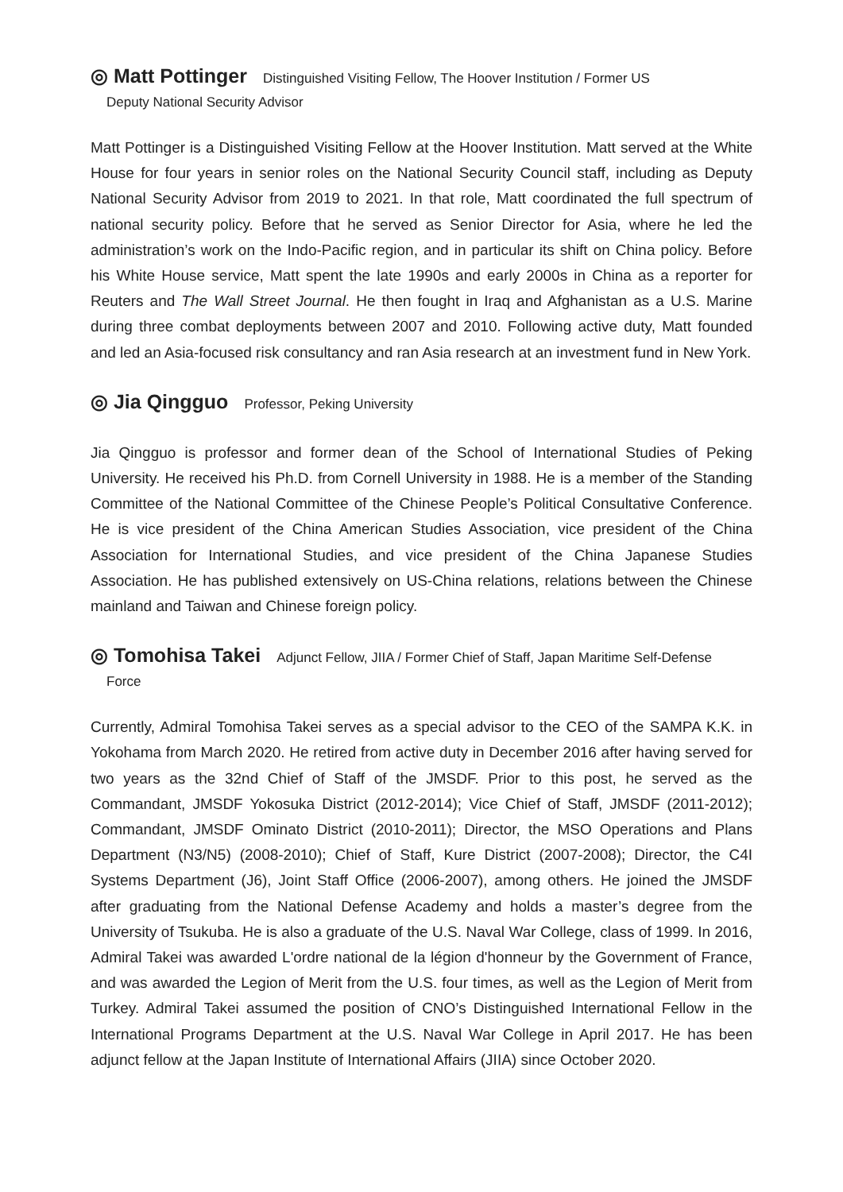◎ Matt Pottinger Distinguished Visiting Fellow, The Hoover Institution / Former US
Deputy National Security Advisor
Matt Pottinger is a Distinguished Visiting Fellow at the Hoover Institution. Matt served at the White House for four years in senior roles on the National Security Council staff, including as Deputy National Security Advisor from 2019 to 2021. In that role, Matt coordinated the full spectrum of national security policy. Before that he served as Senior Director for Asia, where he led the administration’s work on the Indo-Pacific region, and in particular its shift on China policy. Before his White House service, Matt spent the late 1990s and early 2000s in China as a reporter for Reuters and The Wall Street Journal. He then fought in Iraq and Afghanistan as a U.S. Marine during three combat deployments between 2007 and 2010. Following active duty, Matt founded and led an Asia-focused risk consultancy and ran Asia research at an investment fund in New York.
◎ Jia Qingguo Professor, Peking University
Jia Qingguo is professor and former dean of the School of International Studies of Peking University. He received his Ph.D. from Cornell University in 1988. He is a member of the Standing Committee of the National Committee of the Chinese People’s Political Consultative Conference. He is vice president of the China American Studies Association, vice president of the China Association for International Studies, and vice president of the China Japanese Studies Association. He has published extensively on US-China relations, relations between the Chinese mainland and Taiwan and Chinese foreign policy.
◎ Tomohisa Takei Adjunct Fellow, JIIA / Former Chief of Staff, Japan Maritime Self-Defense
Force
Currently, Admiral Tomohisa Takei serves as a special advisor to the CEO of the SAMPA K.K. in Yokohama from March 2020. He retired from active duty in December 2016 after having served for two years as the 32nd Chief of Staff of the JMSDF. Prior to this post, he served as the Commandant, JMSDF Yokosuka District (2012-2014); Vice Chief of Staff, JMSDF (2011-2012); Commandant, JMSDF Ominato District (2010-2011); Director, the MSO Operations and Plans Department (N3/N5) (2008-2010); Chief of Staff, Kure District (2007-2008); Director, the C4I Systems Department (J6), Joint Staff Office (2006-2007), among others. He joined the JMSDF after graduating from the National Defense Academy and holds a master’s degree from the University of Tsukuba. He is also a graduate of the U.S. Naval War College, class of 1999. In 2016, Admiral Takei was awarded L'ordre national de la légion d'honneur by the Government of France, and was awarded the Legion of Merit from the U.S. four times, as well as the Legion of Merit from Turkey. Admiral Takei assumed the position of CNO’s Distinguished International Fellow in the International Programs Department at the U.S. Naval War College in April 2017. He has been adjunct fellow at the Japan Institute of International Affairs (JIIA) since October 2020.